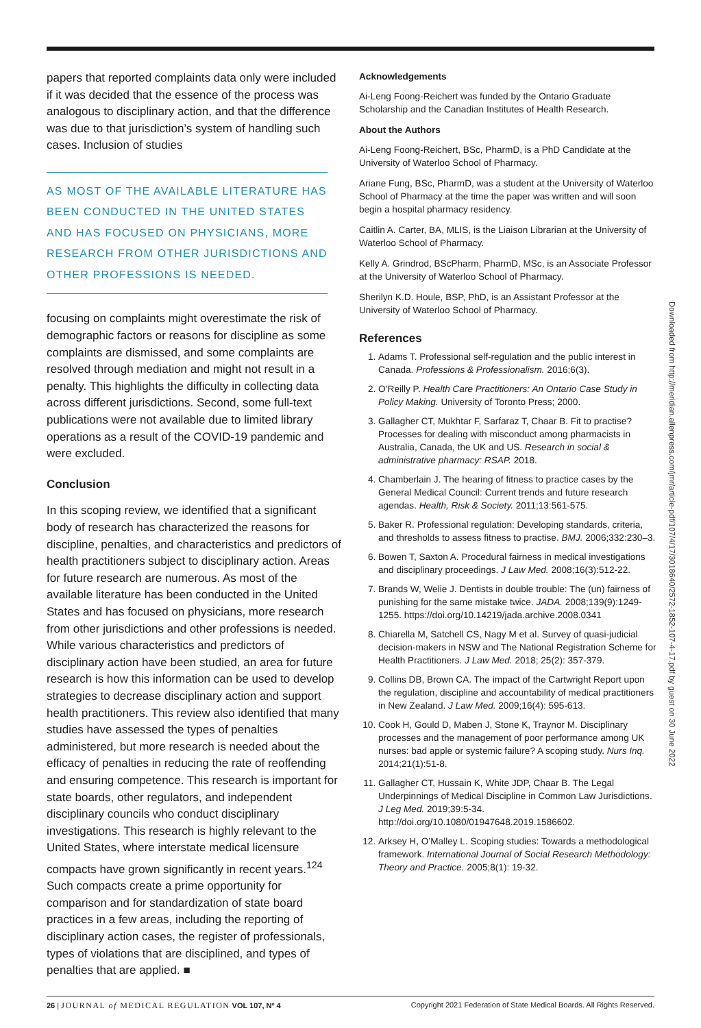papers that reported complaints data only were included if it was decided that the essence of the process was analogous to disciplinary action, and that the difference was due to that jurisdiction’s system of handling such cases. Inclusion of studies
AS MOST OF THE AVAILABLE LITERATURE HAS BEEN CONDUCTED IN THE UNITED STATES AND HAS FOCUSED ON PHYSICIANS, MORE RESEARCH FROM OTHER JURISDICTIONS AND OTHER PROFESSIONS IS NEEDED.
focusing on complaints might overestimate the risk of demographic factors or reasons for discipline as some complaints are dismissed, and some complaints are resolved through mediation and might not result in a penalty. This highlights the difficulty in collecting data across different jurisdictions. Second, some full-text publications were not available due to limited library operations as a result of the COVID-19 pandemic and were excluded.
Conclusion
In this scoping review, we identified that a significant body of research has characterized the reasons for discipline, penalties, and characteristics and predictors of health practitioners subject to disciplinary action. Areas for future research are numerous. As most of the available literature has been conducted in the United States and has focused on physicians, more research from other jurisdictions and other professions is needed. While various characteristics and predictors of disciplinary action have been studied, an area for future research is how this information can be used to develop strategies to decrease disciplinary action and support health practitioners. This review also identified that many studies have assessed the types of penalties administered, but more research is needed about the efficacy of penalties in reducing the rate of reoffending and ensuring competence. This research is important for state boards, other regulators, and independent disciplinary councils who conduct disciplinary investigations. This research is highly relevant to the United States, where interstate medical licensure compacts have grown significantly in recent years.<sup>124</sup> Such compacts create a prime opportunity for comparison and for standardization of state board practices in a few areas, including the reporting of disciplinary action cases, the register of professionals, types of violations that are disciplined, and types of penalties that are applied. ■
Acknowledgements
Ai-Leng Foong-Reichert was funded by the Ontario Graduate Scholarship and the Canadian Institutes of Health Research.
About the Authors
Ai-Leng Foong-Reichert, BSc, PharmD, is a PhD Candidate at the University of Waterloo School of Pharmacy.
Ariane Fung, BSc, PharmD, was a student at the University of Waterloo School of Pharmacy at the time the paper was written and will soon begin a hospital pharmacy residency.
Caitlin A. Carter, BA, MLIS, is the Liaison Librarian at the University of Waterloo School of Pharmacy.
Kelly A. Grindrod, BScPharm, PharmD, MSc, is an Associate Professor at the University of Waterloo School of Pharmacy.
Sherilyn K.D. Houle, BSP, PhD, is an Assistant Professor at the University of Waterloo School of Pharmacy.
References
1. Adams T. Professional self-regulation and the public interest in Canada. Professions & Professionalism. 2016;6(3).
2. O’Reilly P. Health Care Practitioners: An Ontario Case Study in Policy Making. University of Toronto Press; 2000.
3. Gallagher CT, Mukhtar F, Sarfaraz T, Chaar B. Fit to practise? Processes for dealing with misconduct among pharmacists in Australia, Canada, the UK and US. Research in social & administrative pharmacy: RSAP. 2018.
4. Chamberlain J. The hearing of fitness to practice cases by the General Medical Council: Current trends and future research agendas. Health, Risk & Society. 2011;13:561-575.
5. Baker R. Professional regulation: Developing standards, criteria, and thresholds to assess fitness to practise. BMJ. 2006;332:230–3.
6. Bowen T, Saxton A. Procedural fairness in medical investigations and disciplinary proceedings. J Law Med. 2008;16(3):512-22.
7. Brands W, Welie J. Dentists in double trouble: The (un) fairness of punishing for the same mistake twice. JADA. 2008;139(9):1249-1255. https://doi.org/10.14219/jada.archive.2008.0341
8. Chiarella M, Satchell CS, Nagy M et al. Survey of quasi-judicial decision-makers in NSW and The National Registration Scheme for Health Practitioners. J Law Med. 2018; 25(2): 357-379.
9. Collins DB, Brown CA. The impact of the Cartwright Report upon the regulation, discipline and accountability of medical practitioners in New Zealand. J Law Med. 2009;16(4): 595-613.
10. Cook H, Gould D, Maben J, Stone K, Traynor M. Disciplinary processes and the management of poor performance among UK nurses: bad apple or systemic failure? A scoping study. Nurs Inq. 2014;21(1):51-8.
11. Gallagher CT, Hussain K, White JDP, Chaar B. The Legal Underpinnings of Medical Discipline in Common Law Jurisdictions. J Leg Med. 2019;39:5-34. http://doi.org/10.1080/01947648.2019.1586602.
12. Arksey H, O’Malley L. Scoping studies: Towards a methodological framework. International Journal of Social Research Methodology: Theory and Practice. 2005;8(1): 19-32.
Downloaded from http://meridian.allenpress.com/jmr/article-pdf/107/4/17/3018640/2572-1852-107-4-17.pdf by guest on 30 June 2022
26 | JOURNAL of MEDICAL REGULATION VOL 107, Nº 4 Copyright 2021 Federation of State Medical Boards. All Rights Reserved.